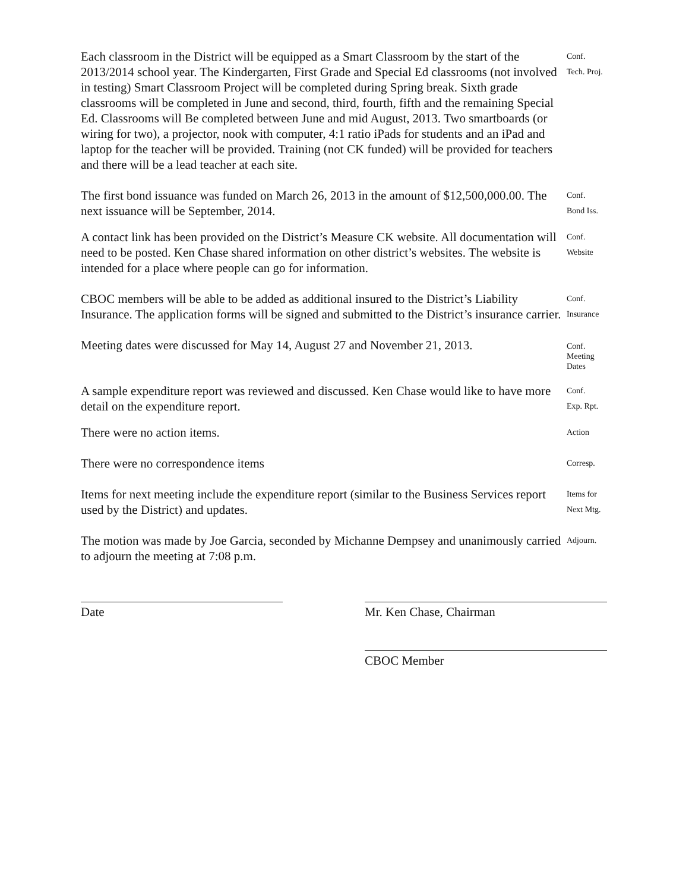Each classroom in the District will be equipped as a Smart Classroom by the start of the 2013/2014 school year. The Kindergarten, First Grade and Special Ed classrooms (not involved in testing) Smart Classroom Project will be completed during Spring break. Sixth grade classrooms will be completed in June and second, third, fourth, fifth and the remaining Special Ed. Classrooms will Be completed between June and mid August, 2013. Two smartboards (or wiring for two), a projector, nook with computer, 4:1 ratio iPads for students and an iPad and laptop for the teacher will be provided. Training (not CK funded) will be provided for teachers and there will be a lead teacher at each site.
Conf.
Tech. Proj.
The first bond issuance was funded on March 26, 2013 in the amount of $12,500,000.00. The next issuance will be September, 2014.
Conf.
Bond Iss.
A contact link has been provided on the District’s Measure CK website. All documentation will need to be posted. Ken Chase shared information on other district’s websites. The website is intended for a place where people can go for information.
Conf.
Website
CBOC members will be able to be added as additional insured to the District’s Liability Insurance. The application forms will be signed and submitted to the District’s insurance carrier.
Conf.
Insurance
Meeting dates were discussed for May 14, August 27 and November 21, 2013.
Conf.
Meeting
Dates
A sample expenditure report was reviewed and discussed. Ken Chase would like to have more detail on the expenditure report.
Conf.
Exp. Rpt.
There were no action items.
Action
There were no correspondence items
Corresp.
Items for next meeting include the expenditure report (similar to the Business Services report used by the District) and updates.
Items for
Next Mtg.
The motion was made by Joe Garcia, seconded by Michanne Dempsey and unanimously carried to adjourn the meeting at 7:08 p.m.
Adjourn.
Date Mr. Ken Chase, Chairman
CBOC Member